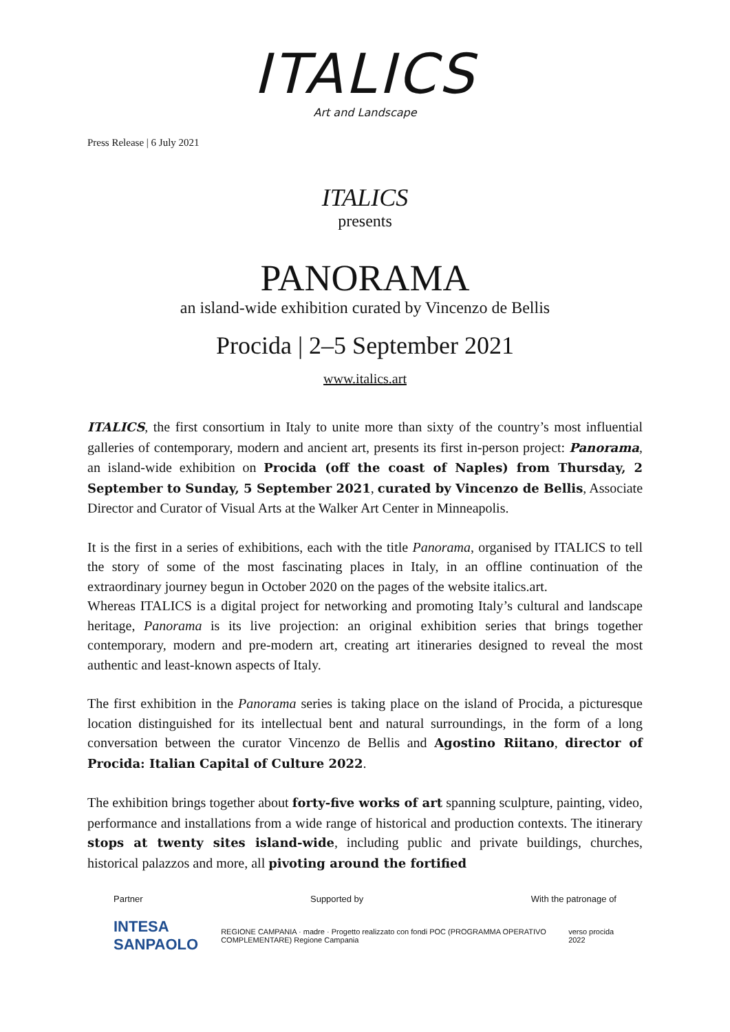ITALICS
Art and Landscape
Press Release | 6 July 2021
ITALICS
presents
PANORAMA
an island-wide exhibition curated by Vincenzo de Bellis
Procida | 2–5 September 2021
www.italics.art
ITALICS, the first consortium in Italy to unite more than sixty of the country’s most influential galleries of contemporary, modern and ancient art, presents its first in-person project: Panorama, an island-wide exhibition on Procida (off the coast of Naples) from Thursday, 2 September to Sunday, 5 September 2021, curated by Vincenzo de Bellis, Associate Director and Curator of Visual Arts at the Walker Art Center in Minneapolis.
It is the first in a series of exhibitions, each with the title Panorama, organised by ITALICS to tell the story of some of the most fascinating places in Italy, in an offline continuation of the extraordinary journey begun in October 2020 on the pages of the website italics.art.
Whereas ITALICS is a digital project for networking and promoting Italy’s cultural and landscape heritage, Panorama is its live projection: an original exhibition series that brings together contemporary, modern and pre-modern art, creating art itineraries designed to reveal the most authentic and least-known aspects of Italy.
The first exhibition in the Panorama series is taking place on the island of Procida, a picturesque location distinguished for its intellectual bent and natural surroundings, in the form of a long conversation between the curator Vincenzo de Bellis and Agostino Riitano, director of Procida: Italian Capital of Culture 2022.
The exhibition brings together about forty-five works of art spanning sculpture, painting, video, performance and installations from a wide range of historical and production contexts. The itinerary stops at twenty sites island-wide, including public and private buildings, churches, historical palazzos and more, all pivoting around the fortified
Partner Supported by With the patronage of
INTESA SANPAOLO REGIONE CAMPANIA · madre · Progetto realizzato con fondi POC (PROGRAMMA OPERATIVO COMPLEMENTARE) Regione Campania verso procida 2022